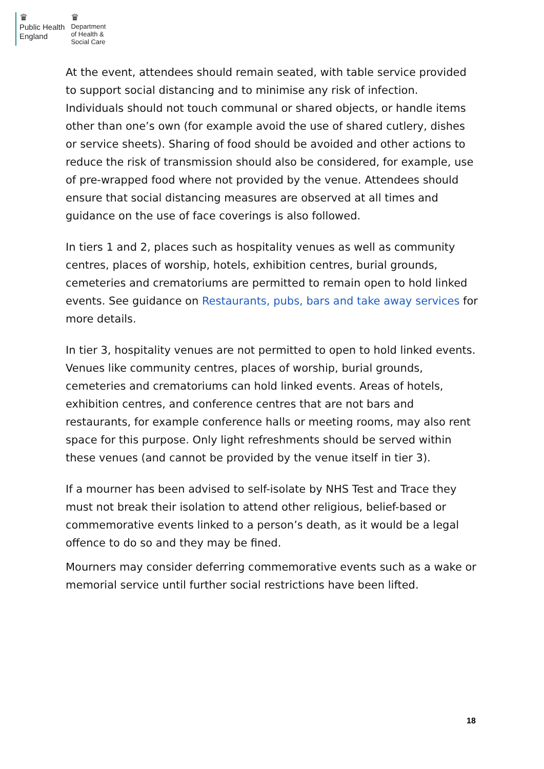♛
Public Health
England
♛
Department
of Health &
Social Care
At the event, attendees should remain seated, with table service provided to support social distancing and to minimise any risk of infection. Individuals should not touch communal or shared objects, or handle items other than one’s own (for example avoid the use of shared cutlery, dishes or service sheets). Sharing of food should be avoided and other actions to reduce the risk of transmission should also be considered, for example, use of pre-wrapped food where not provided by the venue. Attendees should ensure that social distancing measures are observed at all times and guidance on the use of face coverings is also followed.
In tiers 1 and 2, places such as hospitality venues as well as community centres, places of worship, hotels, exhibition centres, burial grounds, cemeteries and crematoriums are permitted to remain open to hold linked events. See guidance on Restaurants, pubs, bars and take away services for more details.
In tier 3, hospitality venues are not permitted to open to hold linked events. Venues like community centres, places of worship, burial grounds, cemeteries and crematoriums can hold linked events. Areas of hotels, exhibition centres, and conference centres that are not bars and restaurants, for example conference halls or meeting rooms, may also rent space for this purpose. Only light refreshments should be served within these venues (and cannot be provided by the venue itself in tier 3).
If a mourner has been advised to self-isolate by NHS Test and Trace they must not break their isolation to attend other religious, belief-based or commemorative events linked to a person’s death, as it would be a legal offence to do so and they may be fined.
Mourners may consider deferring commemorative events such as a wake or memorial service until further social restrictions have been lifted.
18